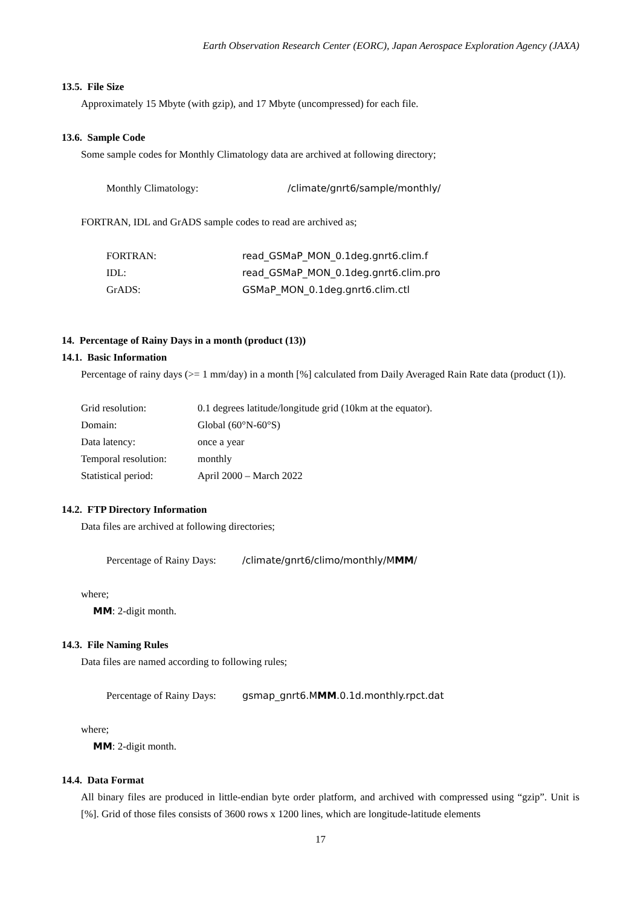Earth Observation Research Center (EORC), Japan Aerospace Exploration Agency (JAXA)
13.5. File Size
Approximately 15 Mbyte (with gzip), and 17 Mbyte (uncompressed) for each file.
13.6. Sample Code
Some sample codes for Monthly Climatology data are archived at following directory;
Monthly Climatology: /climate/gnrt6/sample/monthly/
FORTRAN, IDL and GrADS sample codes to read are archived as;
FORTRAN: read_GSMaP_MON_0.1deg.gnrt6.clim.f
IDL: read_GSMaP_MON_0.1deg.gnrt6.clim.pro
GrADS: GSMaP_MON_0.1deg.gnrt6.clim.ctl
14. Percentage of Rainy Days in a month (product (13))
14.1. Basic Information
Percentage of rainy days (>= 1 mm/day) in a month [%] calculated from Daily Averaged Rain Rate data (product (1)).
Grid resolution: 0.1 degrees latitude/longitude grid (10km at the equator).
Domain: Global (60°N-60°S)
Data latency: once a year
Temporal resolution: monthly
Statistical period: April 2000 – March 2022
14.2. FTP Directory Information
Data files are archived at following directories;
Percentage of Rainy Days: /climate/gnrt6/climo/monthly/MMM/
where;
MM: 2-digit month.
14.3. File Naming Rules
Data files are named according to following rules;
Percentage of Rainy Days: gsmap_gnrt6.MMM.0.1d.monthly.rpct.dat
where;
MM: 2-digit month.
14.4. Data Format
All binary files are produced in little-endian byte order platform, and archived with compressed using “gzip”. Unit is [%]. Grid of those files consists of 3600 rows x 1200 lines, which are longitude-latitude elements
17